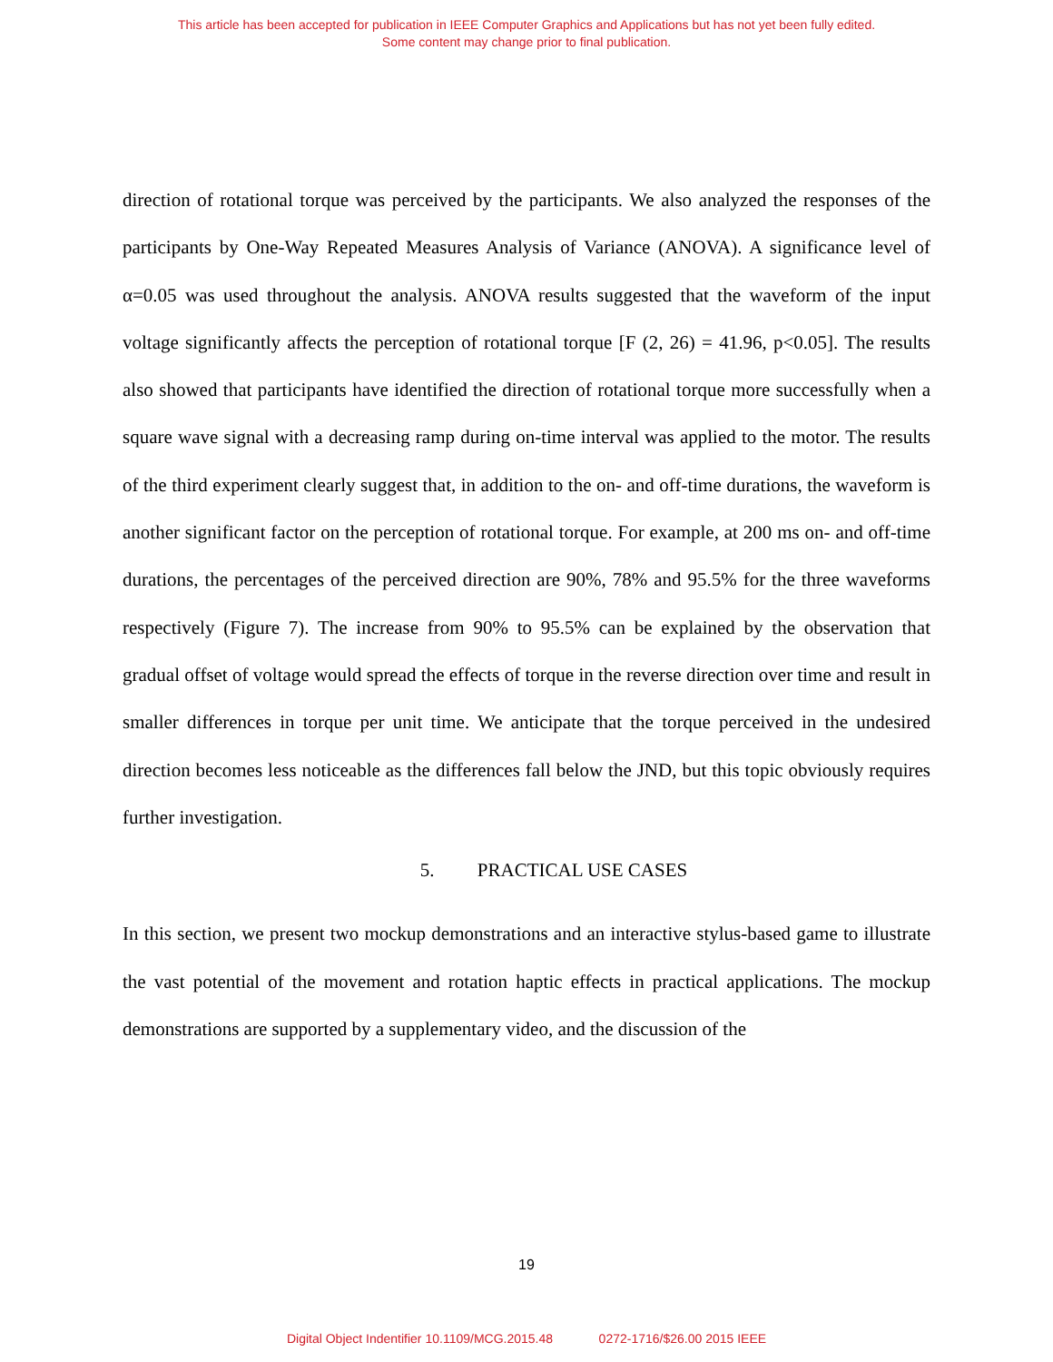This article has been accepted for publication in IEEE Computer Graphics and Applications but has not yet been fully edited.
Some content may change prior to final publication.
direction of rotational torque was perceived by the participants. We also analyzed the responses of the participants by One-Way Repeated Measures Analysis of Variance (ANOVA). A significance level of α=0.05 was used throughout the analysis. ANOVA results suggested that the waveform of the input voltage significantly affects the perception of rotational torque [F (2, 26) = 41.96, p<0.05]. The results also showed that participants have identified the direction of rotational torque more successfully when a square wave signal with a decreasing ramp during on-time interval was applied to the motor. The results of the third experiment clearly suggest that, in addition to the on- and off-time durations, the waveform is another significant factor on the perception of rotational torque. For example, at 200 ms on- and off-time durations, the percentages of the perceived direction are 90%, 78% and 95.5% for the three waveforms respectively (Figure 7). The increase from 90% to 95.5% can be explained by the observation that gradual offset of voltage would spread the effects of torque in the reverse direction over time and result in smaller differences in torque per unit time. We anticipate that the torque perceived in the undesired direction becomes less noticeable as the differences fall below the JND, but this topic obviously requires further investigation.
5. PRACTICAL USE CASES
In this section, we present two mockup demonstrations and an interactive stylus-based game to illustrate the vast potential of the movement and rotation haptic effects in practical applications. The mockup demonstrations are supported by a supplementary video, and the discussion of the
19
Digital Object Indentifier 10.1109/MCG.2015.48 0272-1716/$26.00 2015 IEEE